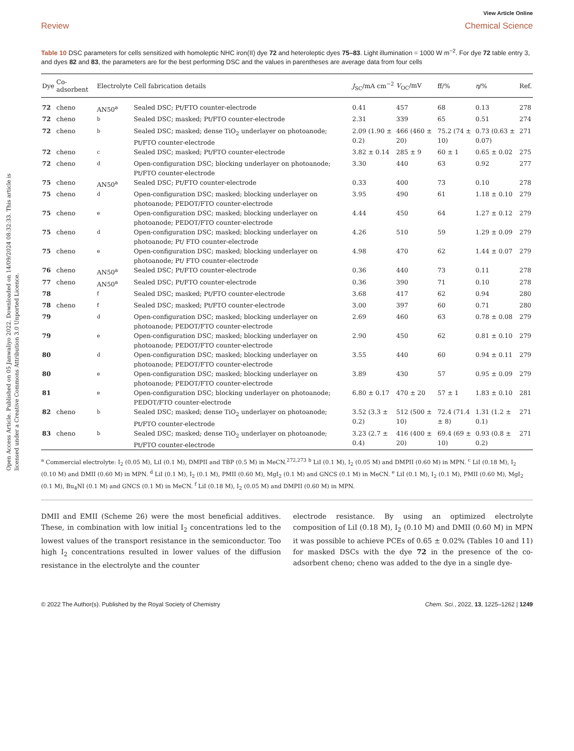Open Access Article. Published on 05 Janwaliyo 2022. Downloaded on 14/09/2024 08:32:33. This article is licensed under a Creative Commons Attribution 3.0 Unported Licence.
View Article Online
Review Chemical Science
Table 10 DSC parameters for cells sensitized with homoleptic NHC iron(II) dye 72 and heteroleptic dyes 75–83. Light illumination = 1000 W m<sup>−2</sup>. For dye 72 table entry 3, and dyes 82 and 83, the parameters are for the best performing DSC and the values in parentheses are average data from four cells
| Dye | Co-adsorbent | Electrolyte | Cell fabrication details | J<sub>SC</sub>/mA cm<sup>−2</sup> | V<sub>OC</sub>/mV | ff/% | η /% | Ref. |
| --- | --- | --- | --- | --- | --- | --- | --- | --- |
| 72 | cheno | AN50<sup>a</sup> | Sealed DSC; Pt/FTO counter-electrode | 0.41 | 457 | 68 | 0.13 | 278 |
| 72 | cheno | <sup>b</sup> | Sealed DSC; masked; Pt/FTO counter-electrode | 2.31 | 339 | 65 | 0.51 | 274 |
| 72 | cheno | <sup>b</sup> | Sealed DSC; masked; dense TiO<sub>2</sub> underlayer on photoanode; Pt/FTO counter-electrode | 2.09 (1.90 ± 0.2) | 466 (460 ± 20) | 75.2 (74 ± 10) | 0.73 (0.63 ± 0.07) | 271 |
| 72 | cheno | <sup>c</sup> | Sealed DSC; masked; Pt/FTO counter-electrode | 3.82 ± 0.14 | 285 ± 9 | 60 ± 1 | 0.65 ± 0.02 | 275 |
| 72 | cheno | <sup>d</sup> | Open-configuration DSC; blocking underlayer on photoanode; Pt/FTO counter-electrode | 3.30 | 440 | 63 | 0.92 | 277 |
| 75 | cheno | AN50<sup>a</sup> | Sealed DSC; Pt/FTO counter-electrode | 0.33 | 400 | 73 | 0.10 | 278 |
| 75 | cheno | <sup>d</sup> | Open-configuration DSC; masked; blocking underlayer on photoanode; PEDOT/FTO counter-electrode | 3.95 | 490 | 61 | 1.18 ± 0.10 | 279 |
| 75 | cheno | <sup>e</sup> | Open-configuration DSC; masked; blocking underlayer on photoanode; PEDOT/FTO counter-electrode | 4.44 | 450 | 64 | 1.27 ± 0.12 | 279 |
| 75 | cheno | <sup>d</sup> | Open-configuration DSC; masked; blocking underlayer on photoanode; Pt/ FTO counter-electrode | 4.26 | 510 | 59 | 1.29 ± 0.09 | 279 |
| 75 | cheno | <sup>e</sup> | Open-configuration DSC; masked; blocking underlayer on photoanode; Pt/ FTO counter-electrode | 4.98 | 470 | 62 | 1.44 ± 0.07 | 279 |
| 76 | cheno | AN50<sup>a</sup> | Sealed DSC; Pt/FTO counter-electrode | 0.36 | 440 | 73 | 0.11 | 278 |
| 77 | cheno | AN50<sup>a</sup> | Sealed DSC; Pt/FTO counter-electrode | 0.36 | 390 | 71 | 0.10 | 278 |
| 78 | | <sup>f</sup> | Sealed DSC; masked; Pt/FTO counter-electrode | 3.68 | 417 | 62 | 0.94 | 280 |
| 78 | cheno | <sup>f</sup> | Sealed DSC; masked; Pt/FTO counter-electrode | 3.00 | 397 | 60 | 0.71 | 280 |
| 79 | | <sup>d</sup> | Open-configuration DSC; masked; blocking underlayer on photoanode; PEDOT/FTO counter-electrode | 2.69 | 460 | 63 | 0.78 ± 0.08 | 279 |
| 79 | | <sup>e</sup> | Open-configuration DSC; masked; blocking underlayer on photoanode; PEDOT/FTO counter-electrode | 2.90 | 450 | 62 | 0.81 ± 0.10 | 279 |
| 80 | | <sup>d</sup> | Open-configuration DSC; masked; blocking underlayer on photoanode; PEDOT/FTO counter-electrode | 3.55 | 440 | 60 | 0.94 ± 0.11 | 279 |
| 80 | | <sup>e</sup> | Open-configuration DSC; masked; blocking underlayer on photoanode; PEDOT/FTO counter-electrode | 3.89 | 430 | 57 | 0.95 ± 0.09 | 279 |
| 81 | | <sup>e</sup> | Open-configuration DSC; blocking underlayer on photoanode; PEDOT/FTO counter-electrode | 6.80 ± 0.17 | 470 ± 20 | 57 ± 1 | 1.83 ± 0.10 | 281 |
| 82 | cheno | <sup>b</sup> | Sealed DSC; masked; dense TiO<sub>2</sub> underlayer on photoanode; Pt/FTO counter-electrode | 3.52 (3.3 ± 0.2) | 512 (500 ± 10) | 72.4 (71.4 ± 8) | 1.31 (1.2 ± 0.1) | 271 |
| 83 | cheno | <sup>b</sup> | Sealed DSC; masked; dense TiO<sub>2</sub> underlayer on photoanode; Pt/FTO counter-electrode | 3.23 (2.7 ± 0.4) | 416 (400 ± 20) | 69.4 (69 ± 10) | 0.93 (0.8 ± 0.2) | 271 |
<sup>a</sup> Commercial electrolyte: I<sub>2</sub> (0.05 M), LiI (0.1 M), DMPII and TBP (0.5 M) in MeCN.<sup>272,273</sup> <sup>b</sup> LiI (0.1 M), I<sub>2</sub> (0.05 M) and DMPII (0.60 M) in MPN. <sup>c</sup> LiI (0.18 M), I<sub>2</sub> (0.10 M) and DMII (0.60 M) in MPN. <sup>d</sup> LiI (0.1 M), I<sub>2</sub> (0.1 M), PMII (0.60 M), MgI<sub>2</sub> (0.1 M) and GNCS (0.1 M) in MeCN. <sup>e</sup> LiI (0.1 M), I<sub>2</sub> (0.1 M), PMII (0.60 M), MgI<sub>2</sub> (0.1 M), Bu<sub>4</sub>NI (0.1 M) and GNCS (0.1 M) in MeCN. <sup>f</sup> LiI (0.18 M), I<sub>2</sub> (0.05 M) and DMPII (0.60 M) in MPN.
DMII and EMII (Scheme 26) were the most beneficial additives. These, in combination with low initial I<sub>2</sub> concentrations led to the lowest values of the transport resistance in the semiconductor. Too high I<sub>2</sub> concentrations resulted in lower values of the diffusion resistance in the electrolyte and the counter
electrode resistance. By using an optimized electrolyte composition of LiI (0.18 M), I<sub>2</sub> (0.10 M) and DMII (0.60 M) in MPN it was possible to achieve PCEs of 0.65 ± 0.02% (Tables 10 and 11) for masked DSCs with the dye 72 in the presence of the co-adsorbent cheno; cheno was added to the dye in a single dye-
© 2022 The Author(s). Published by the Royal Society of Chemistry Chem. Sci., 2022, 13, 1225–1262 | 1249